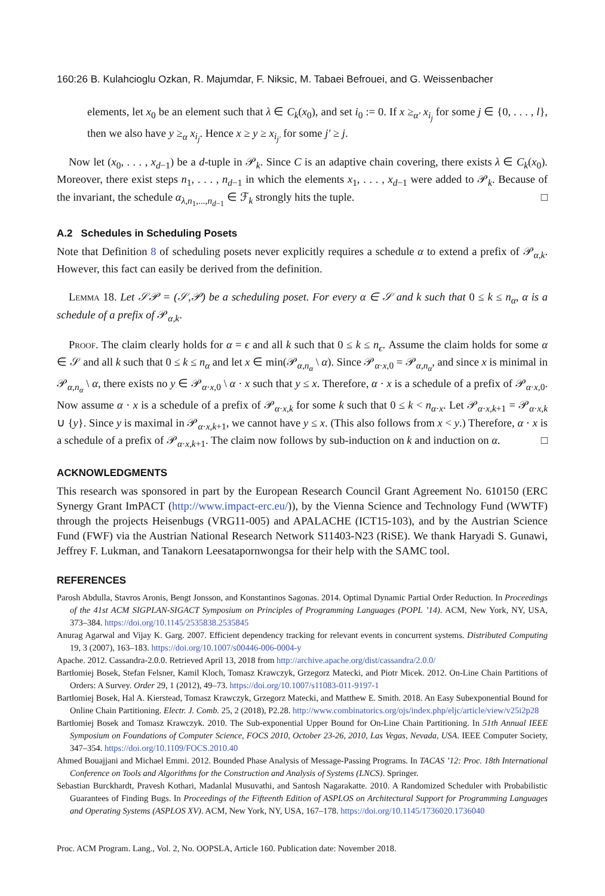160:26 B. Kulahcioglu Ozkan, R. Majumdar, F. Niksic, M. Tabaei Befrouei, and G. Weissenbacher
elements, let x<sub>0</sub> be an element such that λ ∈ C<sub>k</sub>(x<sub>0</sub>), and set i<sub>0</sub> := 0. If x ≥<sub>α′</sub> x<sub>i<sub>j</sub></sub> for some j ∈ {0, . . . , l}, then we also have y ≥<sub>α</sub> x<sub>i<sub>j</sub></sub>. Hence x ≥ y ≥ x<sub>i<sub>j′</sub></sub> for some j′ ≥ j.
Now let (x<sub>0</sub>, . . . , x<sub>d−1</sub>) be a d-tuple in 𝒫<sub>k</sub>. Since C is an adaptive chain covering, there exists λ ∈ C<sub>k</sub>(x<sub>0</sub>). Moreover, there exist steps n<sub>1</sub>, . . . , n<sub>d−1</sub> in which the elements x<sub>1</sub>, . . . , x<sub>d−1</sub> were added to 𝒫<sub>k</sub>. Because of the invariant, the schedule α<sub>λ,n<sub>1</sub>,...,n<sub>d−1</sub></sub> ∈ ℱ<sub>k</sub> strongly hits the tuple. □
A.2 Schedules in Scheduling Posets
Note that Definition 8 of scheduling posets never explicitly requires a schedule α to extend a prefix of 𝒫<sub>α,k</sub>. However, this fact can easily be derived from the definition.
Lemma 18. Let 𝒮𝒫 = (𝒮,𝒫) be a scheduling poset. For every α ∈ 𝒮 and k such that 0 ≤ k ≤ n<sub>α</sub>, α is a schedule of a prefix of 𝒫<sub>α,k</sub>.
Proof. The claim clearly holds for α = ϵ and all k such that 0 ≤ k ≤ n<sub>ϵ</sub>. Assume the claim holds for some α ∈ 𝒮 and all k such that 0 ≤ k ≤ n<sub>α</sub> and let x ∈ min(𝒫<sub>α,n<sub>α</sub></sub> \ α). Since 𝒫<sub>α·x,0</sub> = 𝒫<sub>α,n<sub>α</sub></sub>, and since x is minimal in 𝒫<sub>α,n<sub>α</sub></sub> \ α, there exists no y ∈ 𝒫<sub>α·x,0</sub> \ α · x such that y ≤ x. Therefore, α · x is a schedule of a prefix of 𝒫<sub>α·x,0</sub>. Now assume α · x is a schedule of a prefix of 𝒫<sub>α·x,k</sub> for some k such that 0 ≤ k < n<sub>α·x</sub>. Let 𝒫<sub>α·x,k+1</sub> = 𝒫<sub>α·x,k</sub> ∪ {y}. Since y is maximal in 𝒫<sub>α·x,k+1</sub>, we cannot have y ≤ x. (This also follows from x < y.) Therefore, α · x is a schedule of a prefix of 𝒫<sub>α·x,k+1</sub>. The claim now follows by sub-induction on k and induction on α. □
ACKNOWLEDGMENTS
This research was sponsored in part by the European Research Council Grant Agreement No. 610150 (ERC Synergy Grant ImPACT (http://www.impact-erc.eu/)), by the Vienna Science and Technology Fund (WWTF) through the projects Heisenbugs (VRG11-005) and APALACHE (ICT15-103), and by the Austrian Science Fund (FWF) via the Austrian National Research Network S11403-N23 (RiSE). We thank Haryadi S. Gunawi, Jeffrey F. Lukman, and Tanakorn Leesatapornwongsa for their help with the SAMC tool.
REFERENCES
Parosh Abdulla, Stavros Aronis, Bengt Jonsson, and Konstantinos Sagonas. 2014. Optimal Dynamic Partial Order Reduction. In Proceedings of the 41st ACM SIGPLAN-SIGACT Symposium on Principles of Programming Languages (POPL ’14). ACM, New York, NY, USA, 373–384. https://doi.org/10.1145/2535838.2535845
Anurag Agarwal and Vijay K. Garg. 2007. Efficient dependency tracking for relevant events in concurrent systems. Distributed Computing 19, 3 (2007), 163–183. https://doi.org/10.1007/s00446-006-0004-y
Apache. 2012. Cassandra-2.0.0. Retrieved April 13, 2018 from http://archive.apache.org/dist/cassandra/2.0.0/
Bartłomiej Bosek, Stefan Felsner, Kamil Kloch, Tomasz Krawczyk, Grzegorz Matecki, and Piotr Micek. 2012. On-Line Chain Partitions of Orders: A Survey. Order 29, 1 (2012), 49–73. https://doi.org/10.1007/s11083-011-9197-1
Bartłomiej Bosek, Hal A. Kierstead, Tomasz Krawczyk, Grzegorz Matecki, and Matthew E. Smith. 2018. An Easy Subexponential Bound for Online Chain Partitioning. Electr. J. Comb. 25, 2 (2018), P2.28. http://www.combinatorics.org/ojs/index.php/eljc/article/view/v25i2p28
Bartłomiej Bosek and Tomasz Krawczyk. 2010. The Sub-exponential Upper Bound for On-Line Chain Partitioning. In 51th Annual IEEE Symposium on Foundations of Computer Science, FOCS 2010, October 23-26, 2010, Las Vegas, Nevada, USA. IEEE Computer Society, 347–354. https://doi.org/10.1109/FOCS.2010.40
Ahmed Bouajjani and Michael Emmi. 2012. Bounded Phase Analysis of Message-Passing Programs. In TACAS ’12: Proc. 18th International Conference on Tools and Algorithms for the Construction and Analysis of Systems (LNCS). Springer.
Sebastian Burckhardt, Pravesh Kothari, Madanlal Musuvathi, and Santosh Nagarakatte. 2010. A Randomized Scheduler with Probabilistic Guarantees of Finding Bugs. In Proceedings of the Fifteenth Edition of ASPLOS on Architectural Support for Programming Languages and Operating Systems (ASPLOS XV). ACM, New York, NY, USA, 167–178. https://doi.org/10.1145/1736020.1736040
Proc. ACM Program. Lang., Vol. 2, No. OOPSLA, Article 160. Publication date: November 2018.